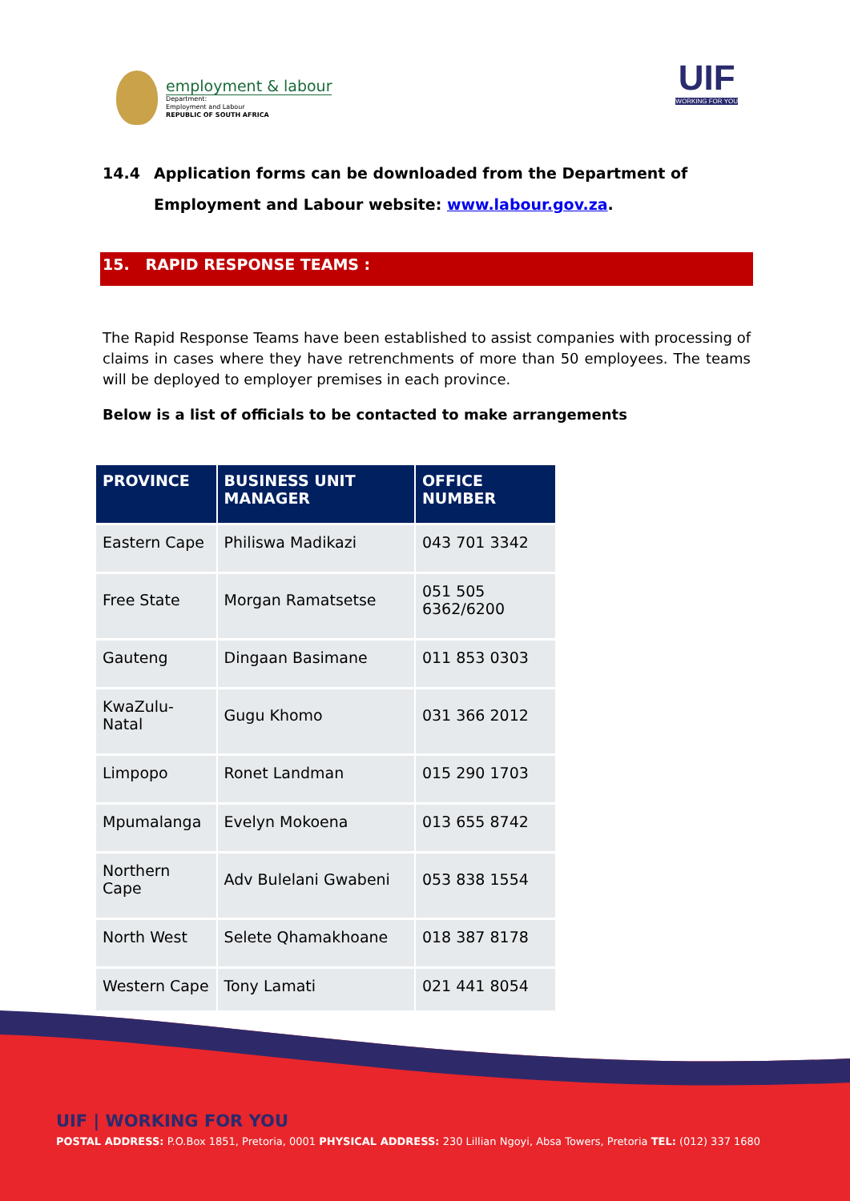employment & labour
Department:
Employment and Labour
REPUBLIC OF SOUTH AFRICA
UIF
WORKING FOR YOU
14.4 Application forms can be downloaded from the Department of Employment and Labour website: www.labour.gov.za.
15. RAPID RESPONSE TEAMS :
The Rapid Response Teams have been established to assist companies with processing of claims in cases where they have retrenchments of more than 50 employees. The teams will be deployed to employer premises in each province.
Below is a list of officials to be contacted to make arrangements
| PROVINCE | BUSINESS UNIT MANAGER | OFFICE NUMBER |
| --- | --- | --- |
| Eastern Cape | Philiswa Madikazi | 043 701 3342 |
| Free State | Morgan Ramatsetse | 051 505 6362/6200 |
| Gauteng | Dingaan Basimane | 011 853 0303 |
| KwaZulu-Natal | Gugu Khomo | 031 366 2012 |
| Limpopo | Ronet Landman | 015 290 1703 |
| Mpumalanga | Evelyn Mokoena | 013 655 8742 |
| Northern Cape | Adv Bulelani Gwabeni | 053 838 1554 |
| North West | Selete Qhamakhoane | 018 387 8178 |
| Western Cape | Tony Lamati | 021 441 8054 |
UIF | WORKING FOR YOU
POSTAL ADDRESS: P.O.Box 1851, Pretoria, 0001 PHYSICAL ADDRESS: 230 Lillian Ngoyi, Absa Towers, Pretoria TEL: (012) 337 1680